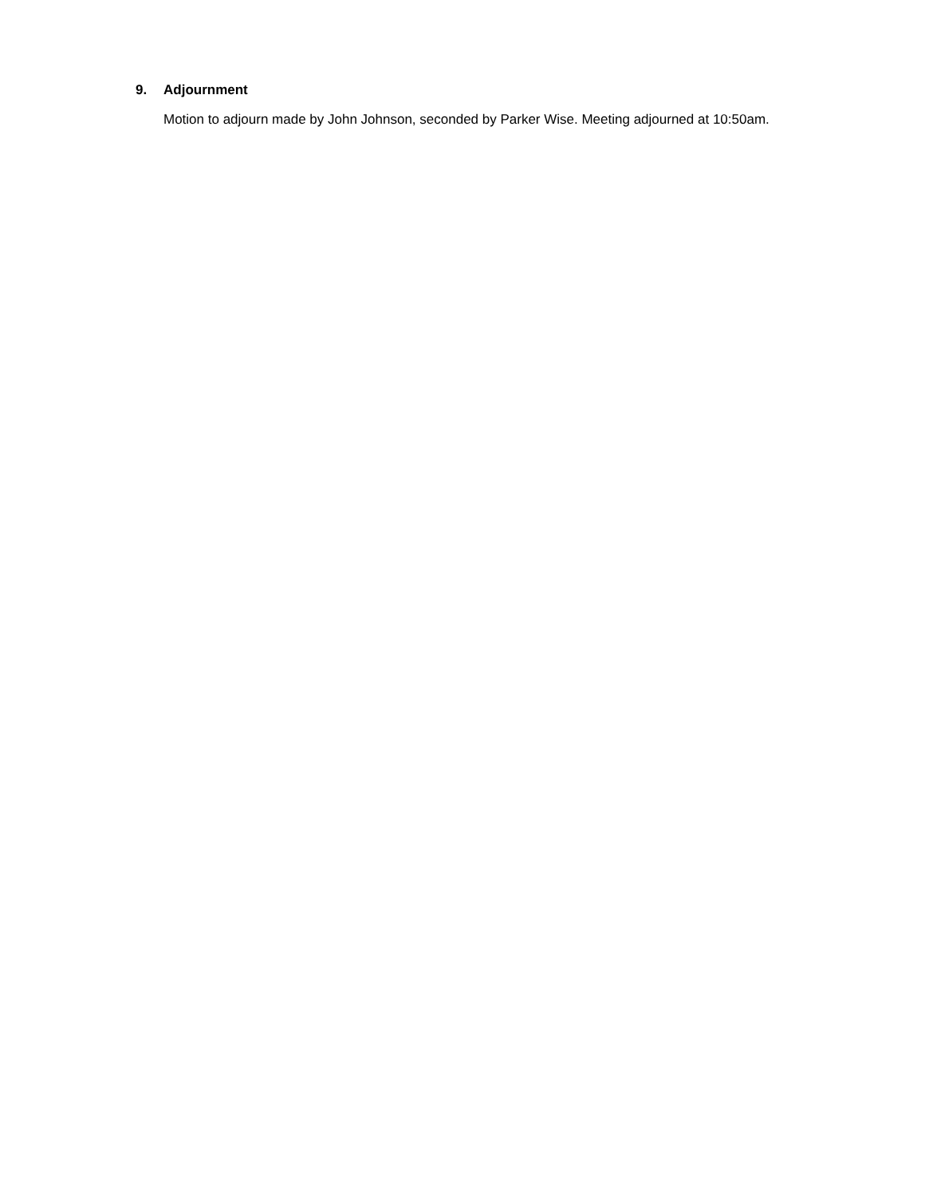9. Adjournment
Motion to adjourn made by John Johnson, seconded by Parker Wise. Meeting adjourned at 10:50am.